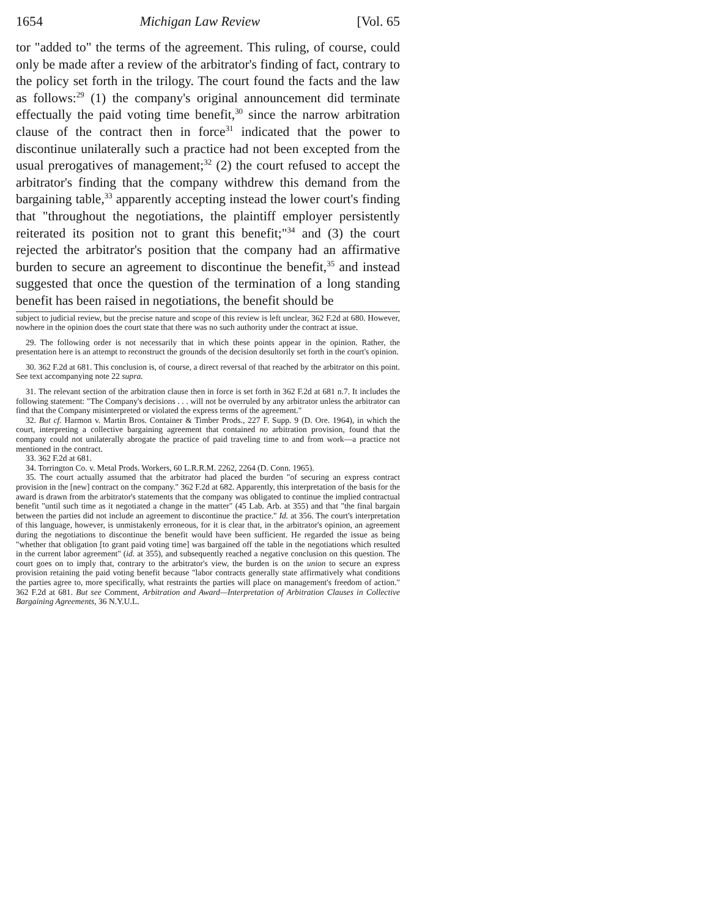1654 Michigan Law Review [Vol. 65
tor "added to" the terms of the agreement. This ruling, of course, could only be made after a review of the arbitrator's finding of fact, contrary to the policy set forth in the trilogy. The court found the facts and the law as follows:<sup>29</sup> (1) the company's original announcement did terminate effectually the paid voting time benefit,<sup>30</sup> since the narrow arbitration clause of the contract then in force<sup>31</sup> indicated that the power to discontinue unilaterally such a practice had not been excepted from the usual prerogatives of management;<sup>32</sup> (2) the court refused to accept the arbitrator's finding that the company withdrew this demand from the bargaining table,<sup>33</sup> apparently accepting instead the lower court's finding that "throughout the negotiations, the plaintiff employer persistently reiterated its position not to grant this benefit;"<sup>34</sup> and (3) the court rejected the arbitrator's position that the company had an affirmative burden to secure an agreement to discontinue the benefit,<sup>35</sup> and instead suggested that once the question of the termination of a long standing benefit has been raised in negotiations, the benefit should be
subject to judicial review, but the precise nature and scope of this review is left unclear, 362 F.2d at 680. However, nowhere in the opinion does the court state that there was no such authority under the contract at issue.
29. The following order is not necessarily that in which these points appear in the opinion. Rather, the presentation here is an attempt to reconstruct the grounds of the decision desultorily set forth in the court's opinion.
30. 362 F.2d at 681. This conclusion is, of course, a direct reversal of that reached by the arbitrator on this point. See text accompanying note 22 supra.
31. The relevant section of the arbitration clause then in force is set forth in 362 F.2d at 681 n.7. It includes the following statement: "The Company's decisions . . . will not be overruled by any arbitrator unless the arbitrator can find that the Company misinterpreted or violated the express terms of the agreement."
32. But cf. Harmon v. Martin Bros. Container & Timber Prods., 227 F. Supp. 9 (D. Ore. 1964), in which the court, interpreting a collective bargaining agreement that contained no arbitration provision, found that the company could not unilaterally abrogate the practice of paid traveling time to and from work—a practice not mentioned in the contract.
33. 362 F.2d at 681.
34. Torrington Co. v. Metal Prods. Workers, 60 L.R.R.M. 2262, 2264 (D. Conn. 1965).
35. The court actually assumed that the arbitrator had placed the burden "of securing an express contract provision in the [new] contract on the company." 362 F.2d at 682. Apparently, this interpretation of the basis for the award is drawn from the arbitrator's statements that the company was obligated to continue the implied contractual benefit "until such time as it negotiated a change in the matter" (45 Lab. Arb. at 355) and that "the final bargain between the parties did not include an agreement to discontinue the practice." Id. at 356. The court's interpretation of this language, however, is unmistakenly erroneous, for it is clear that, in the arbitrator's opinion, an agreement during the negotiations to discontinue the benefit would have been sufficient. He regarded the issue as being "whether that obligation [to grant paid voting time] was bargained off the table in the negotiations which resulted in the current labor agreement" (id. at 355), and subsequently reached a negative conclusion on this question. The court goes on to imply that, contrary to the arbitrator's view, the burden is on the union to secure an express provision retaining the paid voting benefit because "labor contracts generally state affirmatively what conditions the parties agree to, more specifically, what restraints the parties will place on management's freedom of action." 362 F.2d at 681. But see Comment, Arbitration and Award—Interpretation of Arbitration Clauses in Collective Bargaining Agreements, 36 N.Y.U.L.